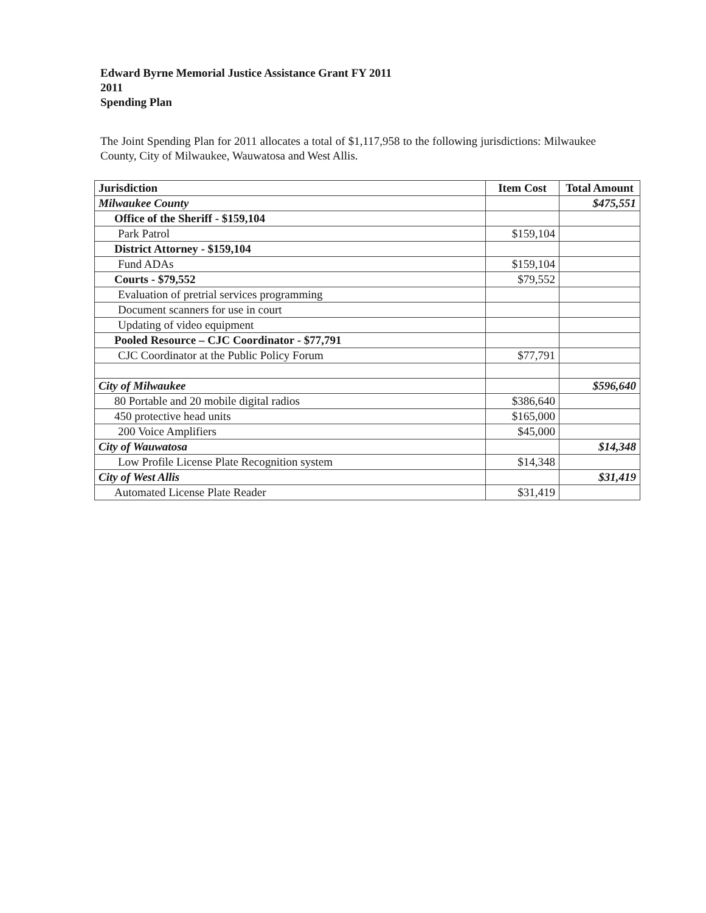Edward Byrne Memorial Justice Assistance Grant FY 2011
2011
Spending Plan
The Joint Spending Plan for 2011 allocates a total of $1,117,958 to the following jurisdictions: Milwaukee County, City of Milwaukee, Wauwatosa and West Allis.
| Jurisdiction | Item Cost | Total Amount |
| --- | --- | --- |
| Milwaukee County | | $475,551 |
| Office of the Sheriff - $159,104 | | |
| Park Patrol | $159,104 | |
| District Attorney - $159,104 | | |
| Fund ADAs | $159,104 | |
| Courts - $79,552 | $79,552 | |
| Evaluation of pretrial services programming | | |
| Document scanners for use in court | | |
| Updating of video equipment | | |
| Pooled Resource – CJC Coordinator - $77,791 | | |
| CJC Coordinator at the Public Policy Forum | $77,791 | |
| City of Milwaukee | | $596,640 |
| 80 Portable and 20 mobile digital radios | $386,640 | |
| 450 protective head units | $165,000 | |
| 200 Voice Amplifiers | $45,000 | |
| City of Wauwatosa | | $14,348 |
| Low Profile License Plate Recognition system | $14,348 | |
| City of West Allis | | $31,419 |
| Automated License Plate Reader | $31,419 | |